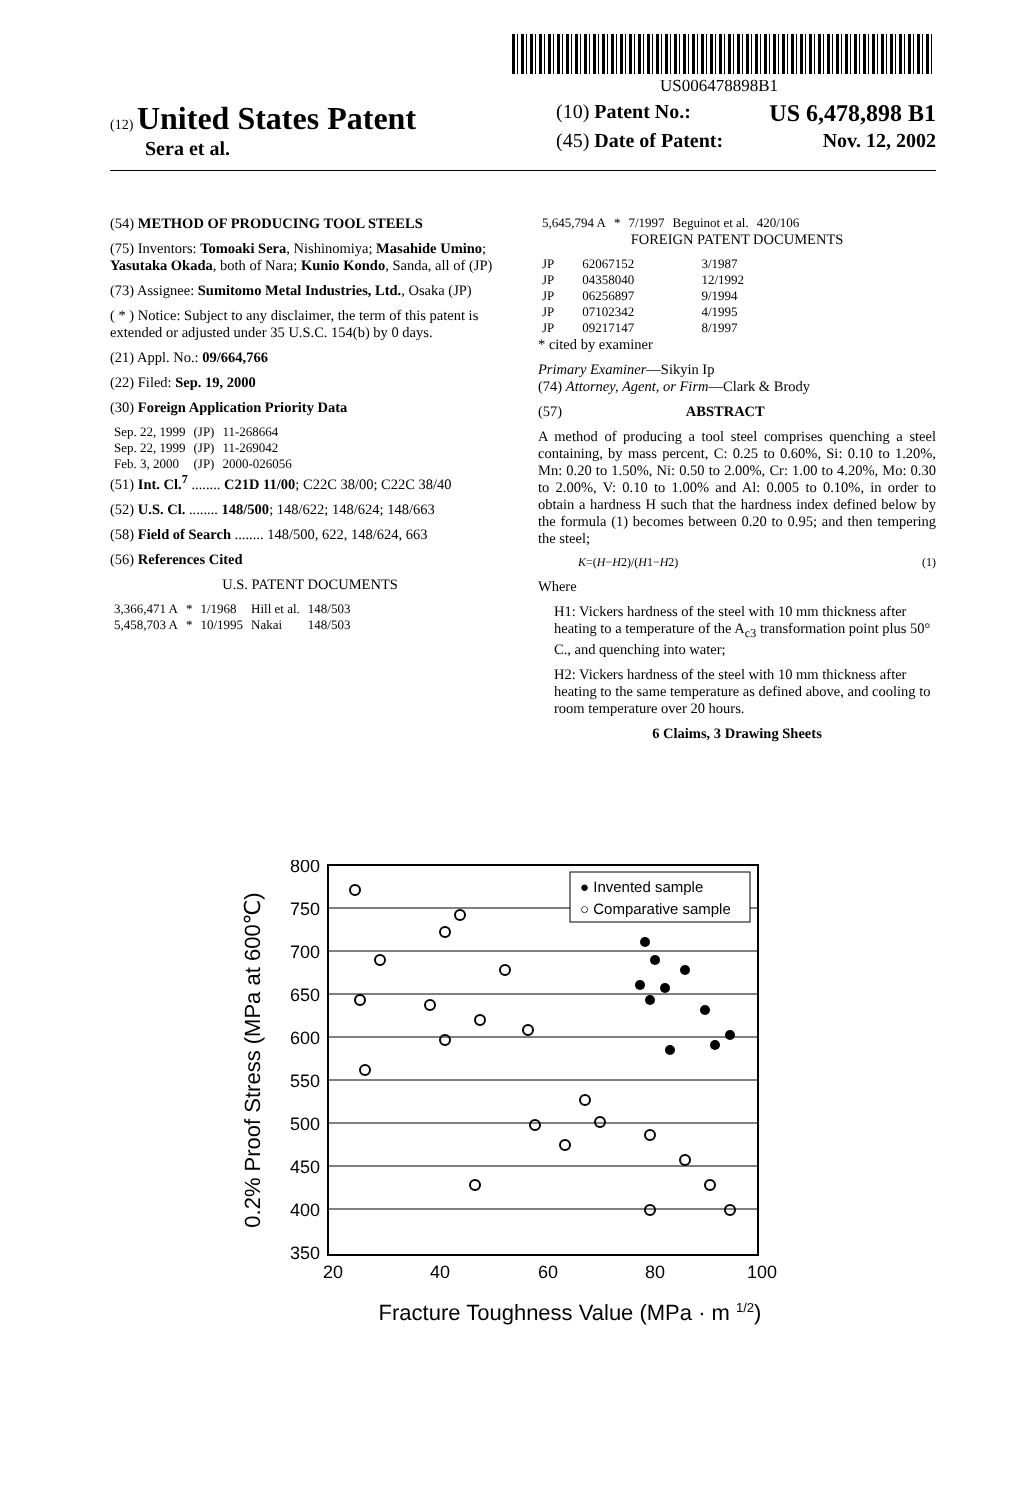US006478898B1
(12) United States Patent
Sera et al.
(10) Patent No.: US 6,478,898 B1
(45) Date of Patent: Nov. 12, 2002
(54) METHOD OF PRODUCING TOOL STEELS
(75) Inventors: Tomoaki Sera, Nishinomiya; Masahide Umino; Yasutaka Okada, both of Nara; Kunio Kondo, Sanda, all of (JP)
(73) Assignee: Sumitomo Metal Industries, Ltd., Osaka (JP)
( * ) Notice: Subject to any disclaimer, the term of this patent is extended or adjusted under 35 U.S.C. 154(b) by 0 days.
(21) Appl. No.: 09/664,766
(22) Filed: Sep. 19, 2000
(30) Foreign Application Priority Data
| Sep. 22, 1999 | (JP) | 11-268664 |
| Sep. 22, 1999 | (JP) | 11-269042 |
| Feb. 3, 2000 | (JP) | 2000-026056 |
(51) Int. Cl.<sup>7</sup> ........ C21D 11/00; C22C 38/00; C22C 38/40
(52) U.S. Cl. ........ 148/500; 148/622; 148/624; 148/663
(58) Field of Search ........ 148/500, 622, 148/624, 663
(56) References Cited
U.S. PATENT DOCUMENTS
| 3,366,471 A | * | 1/1968 | Hill et al. | 148/503 |
| 5,458,703 A | * | 10/1995 | Nakai | 148/503 |
| 5,645,794 A | * | 7/1997 | Beguinot et al. | 420/106 |
FOREIGN PATENT DOCUMENTS
| JP | 62067152 | 3/1987 |
| JP | 04358040 | 12/1992 |
| JP | 06256897 | 9/1994 |
| JP | 07102342 | 4/1995 |
| JP | 09217147 | 8/1997 |
* cited by examiner
Primary Examiner—Sikyin Ip
(74) Attorney, Agent, or Firm—Clark & Brody
(57) ABSTRACT
A method of producing a tool steel comprises quenching a steel containing, by mass percent, C: 0.25 to 0.60%, Si: 0.10 to 1.20%, Mn: 0.20 to 1.50%, Ni: 0.50 to 2.00%, Cr: 1.00 to 4.20%, Mo: 0.30 to 2.00%, V: 0.10 to 1.00% and Al: 0.005 to 0.10%, in order to obtain a hardness H such that the hardness index defined below by the formula (1) becomes between 0.20 to 0.95; and then tempering the steel;
K=(H−H2)/(H1−H2) (1)
Where
H1: Vickers hardness of the steel with 10 mm thickness after heating to a temperature of the A<sub>c3</sub> transformation point plus 50° C., and quenching into water;
H2: Vickers hardness of the steel with 10 mm thickness after heating to the same temperature as defined above, and cooling to room temperature over 20 hours.
6 Claims, 3 Drawing Sheets
800
750
700
650
600
550
500
450
400
350
20
40
60
80
100
Fracture Toughness Value (MPa · m 1/2)
0.2% Proof Stress (MPa at 600℃)
● Invented sample
○ Comparative sample